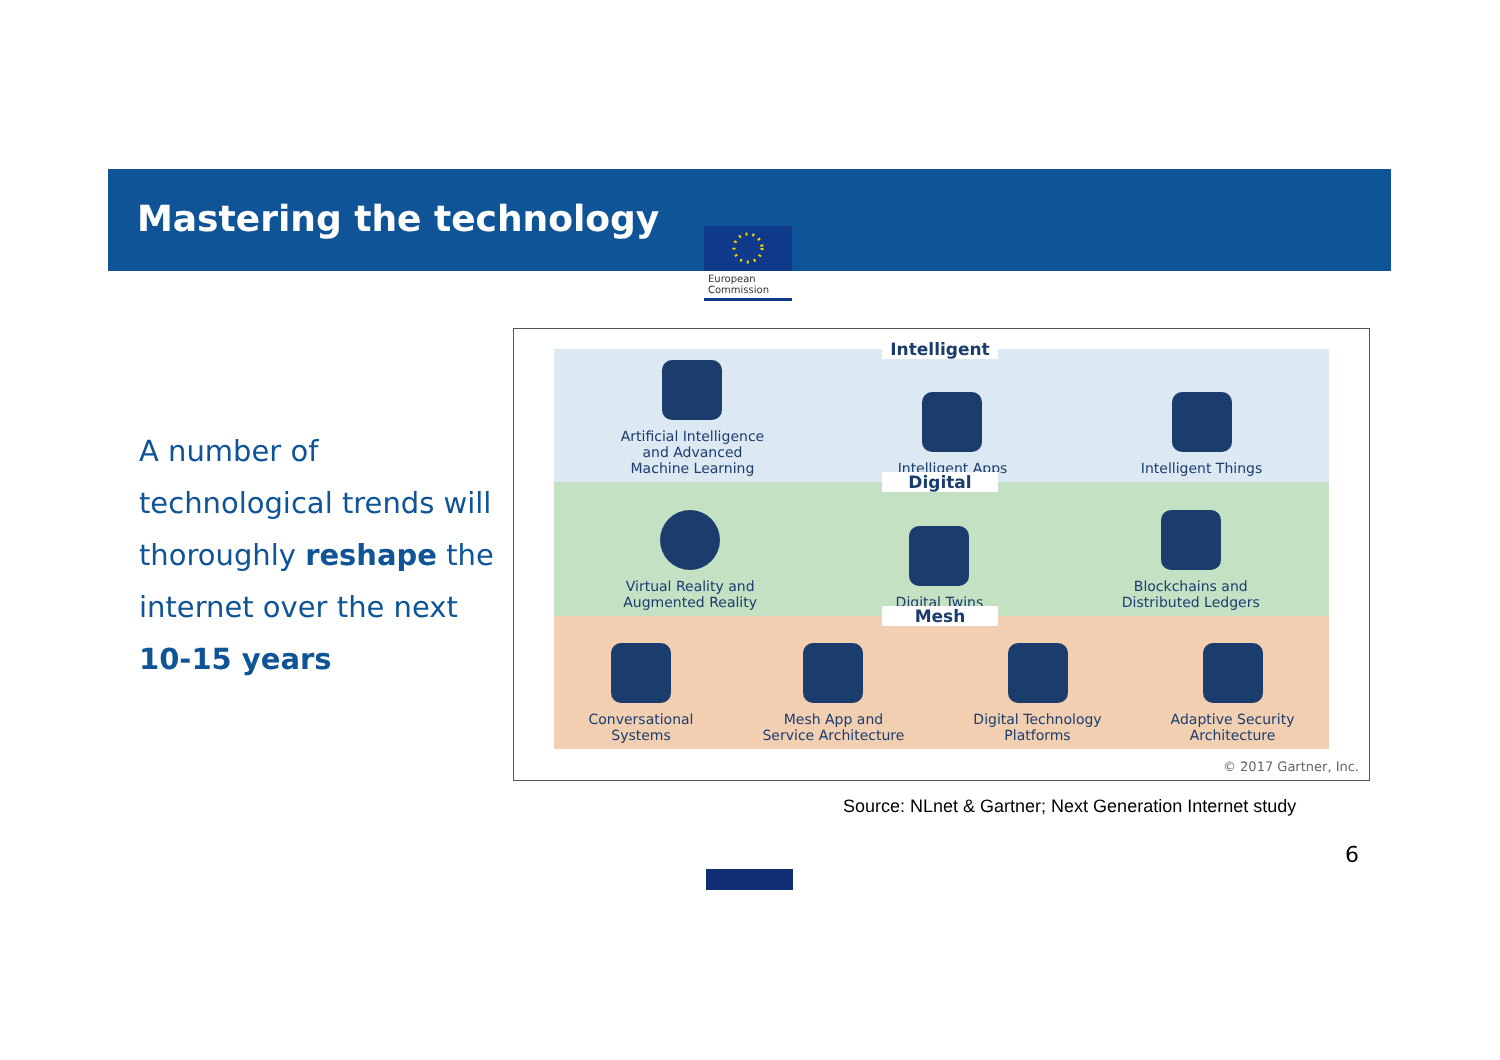Mastering the technology
European
Commission
A number of technological trends will thoroughly reshape the internet over the next 10-15 years
Artificial Intelligence
and Advanced
Machine Learning
Intelligent Apps
Intelligent Things
Virtual Reality and
Augmented Reality
Digital Twins
Blockchains and
Distributed Ledgers
Conversational
Systems
Mesh App and
Service Architecture
Digital Technology
Platforms
Adaptive Security
Architecture
Intelligent
Digital
Mesh
© 2017 Gartner, Inc.
Source: NLnet & Gartner; Next Generation Internet study
6